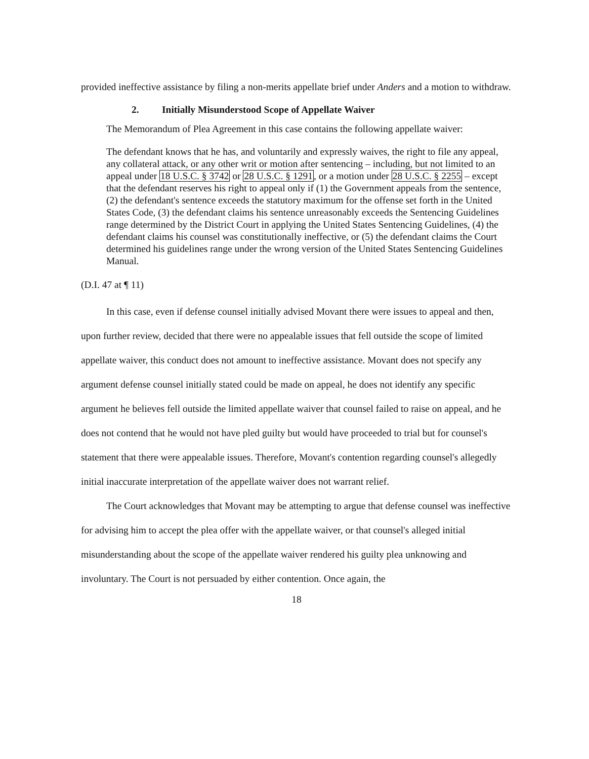provided ineffective assistance by filing a non-merits appellate brief under Anders and a motion to withdraw.
2. Initially Misunderstood Scope of Appellate Waiver
The Memorandum of Plea Agreement in this case contains the following appellate waiver:
The defendant knows that he has, and voluntarily and expressly waives, the right to file any appeal, any collateral attack, or any other writ or motion after sentencing – including, but not limited to an appeal under 18 U.S.C. § 3742 or 28 U.S.C. § 1291, or a motion under 28 U.S.C. § 2255 – except that the defendant reserves his right to appeal only if (1) the Government appeals from the sentence, (2) the defendant's sentence exceeds the statutory maximum for the offense set forth in the United States Code, (3) the defendant claims his sentence unreasonably exceeds the Sentencing Guidelines range determined by the District Court in applying the United States Sentencing Guidelines, (4) the defendant claims his counsel was constitutionally ineffective, or (5) the defendant claims the Court determined his guidelines range under the wrong version of the United States Sentencing Guidelines Manual.
(D.I. 47 at ¶ 11)
In this case, even if defense counsel initially advised Movant there were issues to appeal and then, upon further review, decided that there were no appealable issues that fell outside the scope of limited appellate waiver, this conduct does not amount to ineffective assistance. Movant does not specify any argument defense counsel initially stated could be made on appeal, he does not identify any specific argument he believes fell outside the limited appellate waiver that counsel failed to raise on appeal, and he does not contend that he would not have pled guilty but would have proceeded to trial but for counsel's statement that there were appealable issues. Therefore, Movant's contention regarding counsel's allegedly initial inaccurate interpretation of the appellate waiver does not warrant relief.
The Court acknowledges that Movant may be attempting to argue that defense counsel was ineffective for advising him to accept the plea offer with the appellate waiver, or that counsel's alleged initial misunderstanding about the scope of the appellate waiver rendered his guilty plea unknowing and involuntary. The Court is not persuaded by either contention. Once again, the
18